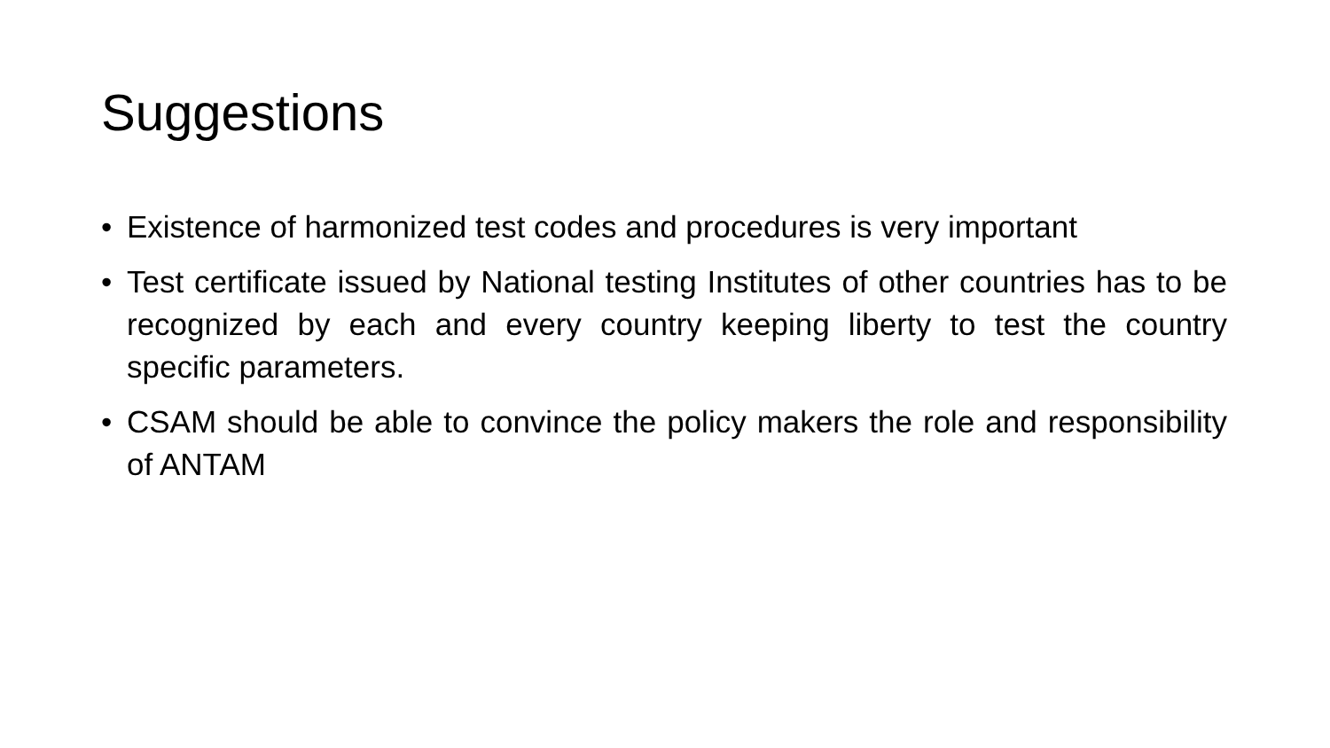Suggestions
• Existence of harmonized test codes and procedures is very important
• Test certificate issued by National testing Institutes of other countries has to be recognized by each and every country keeping liberty to test the country specific parameters.
• CSAM should be able to convince the policy makers the role and responsibility of ANTAM